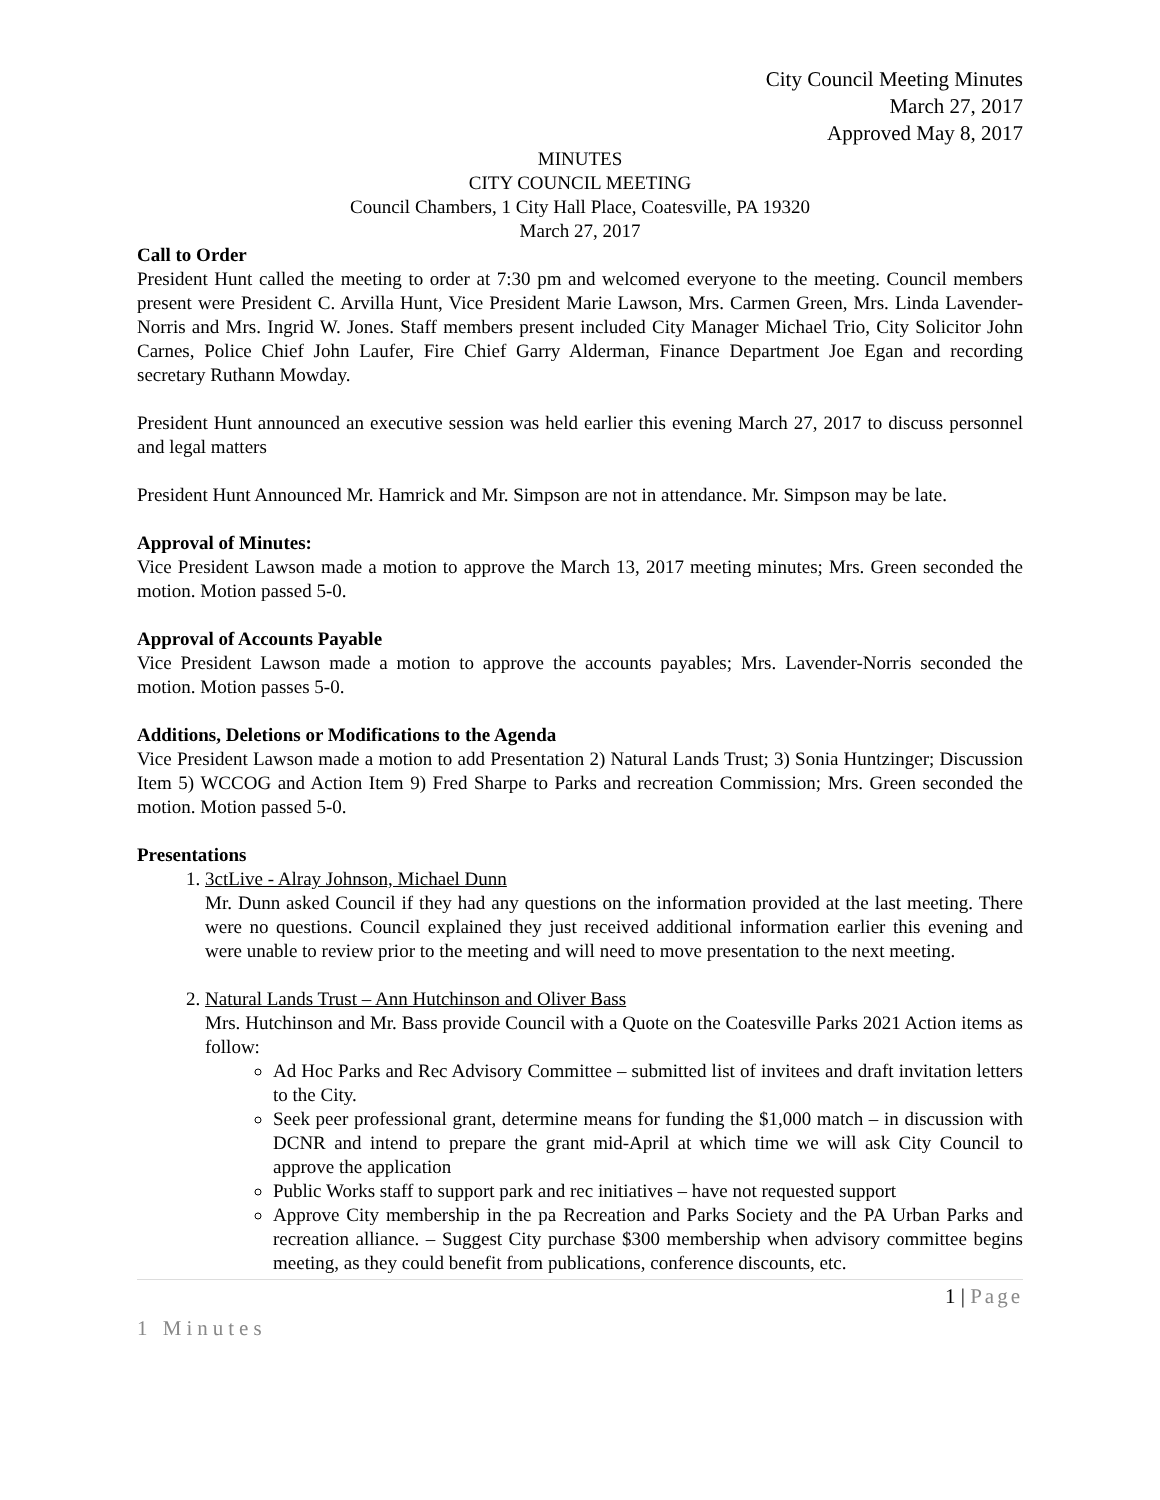City Council Meeting Minutes
March 27, 2017
Approved May 8, 2017
MINUTES
CITY COUNCIL MEETING
Council Chambers, 1 City Hall Place, Coatesville, PA 19320
March 27, 2017
Call to Order
President Hunt called the meeting to order at 7:30 pm and welcomed everyone to the meeting. Council members present were President C. Arvilla Hunt, Vice President Marie Lawson, Mrs. Carmen Green, Mrs. Linda Lavender-Norris and Mrs. Ingrid W. Jones. Staff members present included City Manager Michael Trio, City Solicitor John Carnes, Police Chief John Laufer, Fire Chief Garry Alderman, Finance Department Joe Egan and recording secretary Ruthann Mowday.
President Hunt announced an executive session was held earlier this evening March 27, 2017 to discuss personnel and legal matters
President Hunt Announced Mr. Hamrick and Mr. Simpson are not in attendance. Mr. Simpson may be late.
Approval of Minutes:
Vice President Lawson made a motion to approve the March 13, 2017 meeting minutes; Mrs. Green seconded the motion. Motion passed 5-0.
Approval of Accounts Payable
Vice President Lawson made a motion to approve the accounts payables; Mrs. Lavender-Norris seconded the motion. Motion passes 5-0.
Additions, Deletions or Modifications to the Agenda
Vice President Lawson made a motion to add Presentation 2) Natural Lands Trust; 3) Sonia Huntzinger; Discussion Item 5) WCCOG and Action Item 9) Fred Sharpe to Parks and recreation Commission; Mrs. Green seconded the motion. Motion passed 5-0.
Presentations
1. 3ctLive - Alray Johnson, Michael Dunn
Mr. Dunn asked Council if they had any questions on the information provided at the last meeting. There were no questions. Council explained they just received additional information earlier this evening and were unable to review prior to the meeting and will need to move presentation to the next meeting.
2. Natural Lands Trust – Ann Hutchinson and Oliver Bass
Mrs. Hutchinson and Mr. Bass provide Council with a Quote on the Coatesville Parks 2021 Action items as follow:
Ad Hoc Parks and Rec Advisory Committee – submitted list of invitees and draft invitation letters to the City.
Seek peer professional grant, determine means for funding the $1,000 match – in discussion with DCNR and intend to prepare the grant mid-April at which time we will ask City Council to approve the application
Public Works staff to support park and rec initiatives – have not requested support
Approve City membership in the pa Recreation and Parks Society and the PA Urban Parks and recreation alliance. – Suggest City purchase $300 membership when advisory committee begins meeting, as they could benefit from publications, conference discounts, etc.
1 | Page
1 Minutes